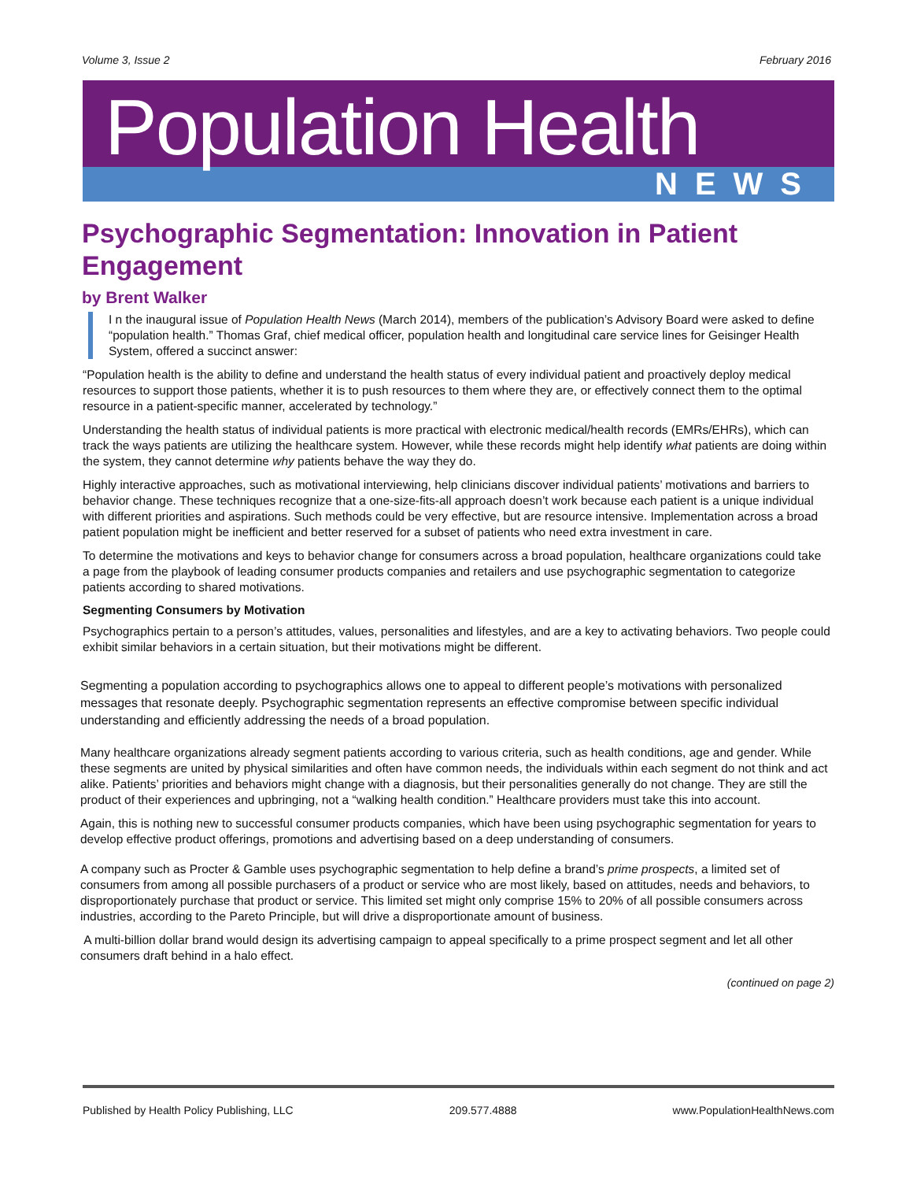Volume 3, Issue 2 February 2016
Population Health
NEWS
Psychographic Segmentation: Innovation in Patient Engagement
by Brent Walker
I n the inaugural issue of Population Health News (March 2014), members of the publication’s Advisory Board were asked to define “population health.” Thomas Graf, chief medical officer, population health and longitudinal care service lines for Geisinger Health System, offered a succinct answer:
“Population health is the ability to define and understand the health status of every individual patient and proactively deploy medical resources to support those patients, whether it is to push resources to them where they are, or effectively connect them to the optimal resource in a patient-specific manner, accelerated by technology.”
Understanding the health status of individual patients is more practical with electronic medical/health records (EMRs/EHRs), which can track the ways patients are utilizing the healthcare system. However, while these records might help identify what patients are doing within the system, they cannot determine why patients behave the way they do.
Highly interactive approaches, such as motivational interviewing, help clinicians discover individual patients’ motivations and barriers to behavior change. These techniques recognize that a one-size-fits-all approach doesn’t work because each patient is a unique individual with different priorities and aspirations. Such methods could be very effective, but are resource intensive. Implementation across a broad patient population might be inefficient and better reserved for a subset of patients who need extra investment in care.
To determine the motivations and keys to behavior change for consumers across a broad population, healthcare organizations could take a page from the playbook of leading consumer products companies and retailers and use psychographic segmentation to categorize patients according to shared motivations.
Segmenting Consumers by Motivation
Psychographics pertain to a person’s attitudes, values, personalities and lifestyles, and are a key to activating behaviors. Two people could exhibit similar behaviors in a certain situation, but their motivations might be different.
Segmenting a population according to psychographics allows one to appeal to different people’s motivations with personalized messages that resonate deeply. Psychographic segmentation represents an effective compromise between specific individual understanding and efficiently addressing the needs of a broad population.
Many healthcare organizations already segment patients according to various criteria, such as health conditions, age and gender. While these segments are united by physical similarities and often have common needs, the individuals within each segment do not think and act alike. Patients’ priorities and behaviors might change with a diagnosis, but their personalities generally do not change. They are still the product of their experiences and upbringing, not a “walking health condition.” Healthcare providers must take this into account.
Again, this is nothing new to successful consumer products companies, which have been using psychographic segmentation for years to develop effective product offerings, promotions and advertising based on a deep understanding of consumers.
A company such as Procter & Gamble uses psychographic segmentation to help define a brand’s prime prospects, a limited set of consumers from among all possible purchasers of a product or service who are most likely, based on attitudes, needs and behaviors, to disproportionately purchase that product or service. This limited set might only comprise 15% to 20% of all possible consumers across industries, according to the Pareto Principle, but will drive a disproportionate amount of business.
A multi-billion dollar brand would design its advertising campaign to appeal specifically to a prime prospect segment and let all other consumers draft behind in a halo effect.
(continued on page 2)
Published by Health Policy Publishing, LLC 209.577.4888 www.PopulationHealthNews.com